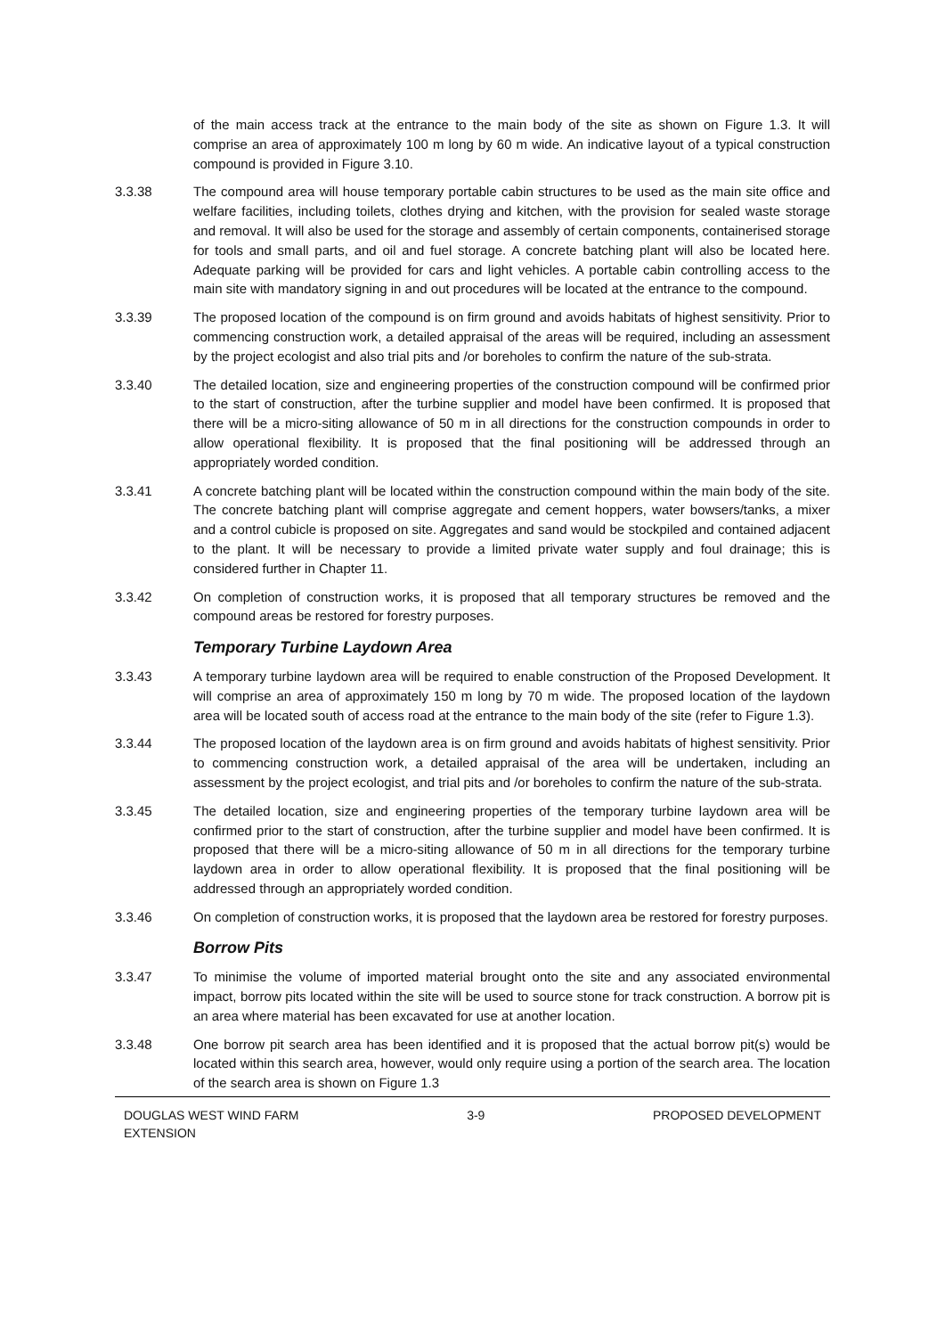of the main access track at the entrance to the main body of the site as shown on Figure 1.3. It will comprise an area of approximately 100 m long by 60 m wide. An indicative layout of a typical construction compound is provided in Figure 3.10.
3.3.38 The compound area will house temporary portable cabin structures to be used as the main site office and welfare facilities, including toilets, clothes drying and kitchen, with the provision for sealed waste storage and removal. It will also be used for the storage and assembly of certain components, containerised storage for tools and small parts, and oil and fuel storage. A concrete batching plant will also be located here. Adequate parking will be provided for cars and light vehicles. A portable cabin controlling access to the main site with mandatory signing in and out procedures will be located at the entrance to the compound.
3.3.39 The proposed location of the compound is on firm ground and avoids habitats of highest sensitivity. Prior to commencing construction work, a detailed appraisal of the areas will be required, including an assessment by the project ecologist and also trial pits and /or boreholes to confirm the nature of the sub-strata.
3.3.40 The detailed location, size and engineering properties of the construction compound will be confirmed prior to the start of construction, after the turbine supplier and model have been confirmed. It is proposed that there will be a micro-siting allowance of 50 m in all directions for the construction compounds in order to allow operational flexibility. It is proposed that the final positioning will be addressed through an appropriately worded condition.
3.3.41 A concrete batching plant will be located within the construction compound within the main body of the site. The concrete batching plant will comprise aggregate and cement hoppers, water bowsers/tanks, a mixer and a control cubicle is proposed on site. Aggregates and sand would be stockpiled and contained adjacent to the plant. It will be necessary to provide a limited private water supply and foul drainage; this is considered further in Chapter 11.
3.3.42 On completion of construction works, it is proposed that all temporary structures be removed and the compound areas be restored for forestry purposes.
Temporary Turbine Laydown Area
3.3.43 A temporary turbine laydown area will be required to enable construction of the Proposed Development. It will comprise an area of approximately 150 m long by 70 m wide. The proposed location of the laydown area will be located south of access road at the entrance to the main body of the site (refer to Figure 1.3).
3.3.44 The proposed location of the laydown area is on firm ground and avoids habitats of highest sensitivity. Prior to commencing construction work, a detailed appraisal of the area will be undertaken, including an assessment by the project ecologist, and trial pits and /or boreholes to confirm the nature of the sub-strata.
3.3.45 The detailed location, size and engineering properties of the temporary turbine laydown area will be confirmed prior to the start of construction, after the turbine supplier and model have been confirmed. It is proposed that there will be a micro-siting allowance of 50 m in all directions for the temporary turbine laydown area in order to allow operational flexibility. It is proposed that the final positioning will be addressed through an appropriately worded condition.
3.3.46 On completion of construction works, it is proposed that the laydown area be restored for forestry purposes.
Borrow Pits
3.3.47 To minimise the volume of imported material brought onto the site and any associated environmental impact, borrow pits located within the site will be used to source stone for track construction. A borrow pit is an area where material has been excavated for use at another location.
3.3.48 One borrow pit search area has been identified and it is proposed that the actual borrow pit(s) would be located within this search area, however, would only require using a portion of the search area. The location of the search area is shown on Figure 1.3
DOUGLAS WEST WIND FARM
EXTENSION
3-9 PROPOSED DEVELOPMENT